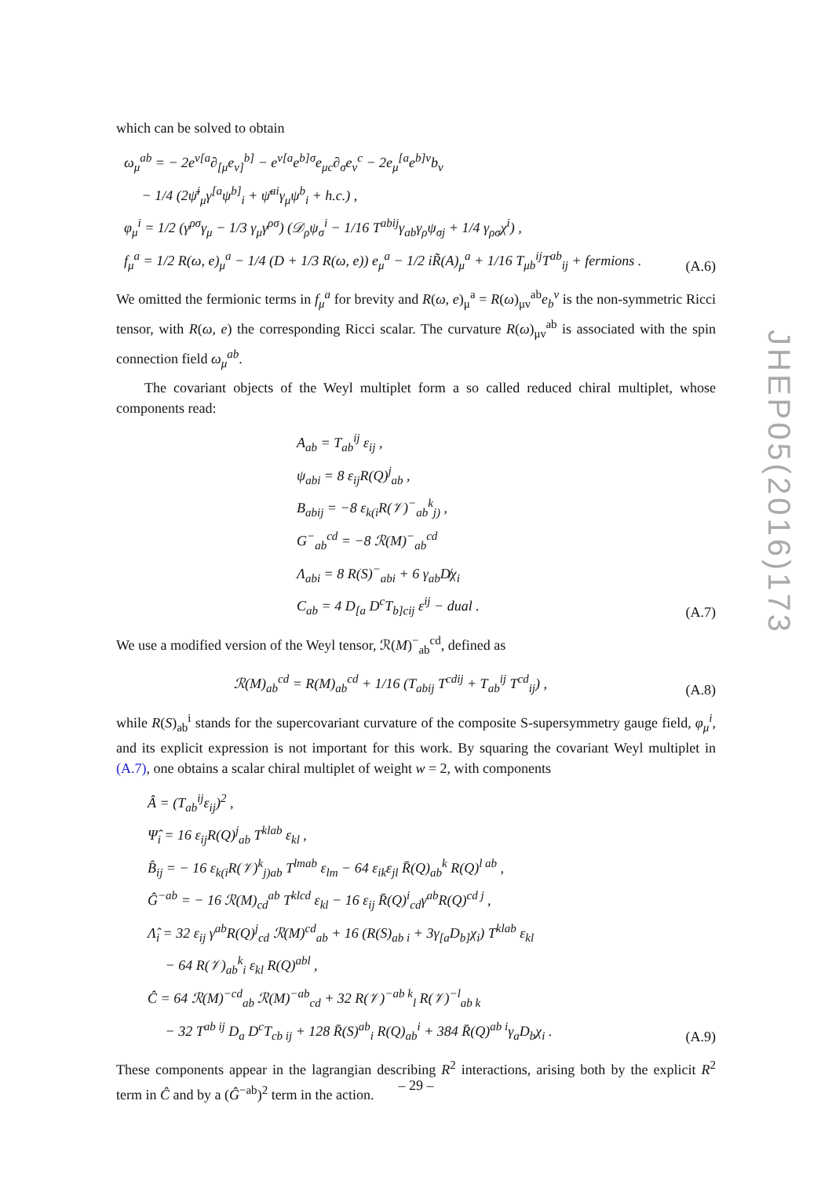which can be solved to obtain
ω<sub>μ</sub><sup>ab</sup> = − 2e<sup>ν[a</sup>∂<sub>[μ</sub>e<sub>ν]</sub><sup>b]</sup> − e<sup>ν[a</sup>e<sup>b]σ</sup>e<sub>μc</sub>∂<sub>σ</sub>e<sub>ν</sub><sup>c</sup> − 2e<sub>μ</sub><sup>[a</sup>e<sup>b]ν</sup>b<sub>ν</sub>
− 1/4 (2ψ̄<sup>i</sup><sub>μ</sub>γ<sup>[a</sup>ψ<sup>b]</sup><sub>i</sub> + ψ̄<sup>ai</sup>γ<sub>μ</sub>ψ<sup>b</sup><sub>i</sub> + h.c.) ,
φ<sub>μ</sub><sup>i</sup> = 1/2 (γ<sup>ρσ</sup>γ<sub>μ</sub> − 1/3 γ<sub>μ</sub>γ<sup>ρσ</sup>) (𝒟<sub>ρ</sub>ψ<sub>σ</sub><sup>i</sup> − 1/16 T<sup>abij</sup>γ<sub>ab</sub>γ<sub>ρ</sub>ψ<sub>σj</sub> + 1/4 γ<sub>ρσ</sub>χ<sup>i</sup>) ,
f<sub>μ</sub><sup>a</sup> = 1/2 R(ω, e)<sub>μ</sub><sup>a</sup> − 1/4 (D + 1/3 R(ω, e)) e<sub>μ</sub><sup>a</sup> − 1/2 iR̃(A)<sub>μ</sub><sup>a</sup> + 1/16 T<sub>μb</sub><sup>ij</sup>T<sup>ab</sup><sub>ij</sub> + fermions .
(A.6)
We omitted the fermionic terms in f<sub>μ</sub><sup>a</sup> for brevity and R(ω, e)<sub>μ</sub><sup>a</sup> = R(ω)<sub>μν</sub><sup>ab</sup>e<sub>b</sub><sup>ν</sup> is the non-symmetric Ricci tensor, with R(ω, e) the corresponding Ricci scalar. The curvature R(ω)<sub>μν</sub><sup>ab</sup> is associated with the spin connection field ω<sub>μ</sub><sup>ab</sup>.
The covariant objects of the Weyl multiplet form a so called reduced chiral multiplet, whose components read:
A<sub>ab</sub> = T<sub>ab</sub><sup>ij</sup> ε<sub>ij</sub> ,
ψ<sub>abi</sub> = 8 ε<sub>ij</sub>R(Q)<sup>j</sup><sub>ab</sub> ,
B<sub>abij</sub> = −8 ε<sub>k(i</sub>R(𝒱)<sup>−</sup><sub>ab</sub><sup>k</sup><sub>j)</sub> ,
G<sup>−</sup><sub>ab</sub><sup>cd</sup> = −8 ℛ(M)<sup>−</sup><sub>ab</sub><sup>cd</sup>
Λ<sub>abi</sub> = 8 R(S)<sup>−</sup><sub>abi</sub> + 6 γ<sub>ab</sub>D̸χ<sub>i</sub>
C<sub>ab</sub> = 4 D<sub>[a</sub> D<sup>c</sup>T<sub>b]cij</sub> ε<sup>ij</sup> − dual .
(A.7)
We use a modified version of the Weyl tensor, ℛ(M)<sup>−</sup><sub>ab</sub><sup>cd</sup>, defined as
ℛ(M)<sub>ab</sub><sup>cd</sup> = R(M)<sub>ab</sub><sup>cd</sup> + 1/16 (T<sub>abij</sub> T<sup>cdij</sup> + T<sub>ab</sub><sup>ij</sup> T<sup>cd</sup><sub>ij</sub>) ,
(A.8)
while R(S)<sub>ab</sub><sup>i</sup> stands for the supercovariant curvature of the composite S-supersymmetry gauge field, φ<sub>μ</sub><sup>i</sup>, and its explicit expression is not important for this work. By squaring the covariant Weyl multiplet in (A.7), one obtains a scalar chiral multiplet of weight w = 2, with components
Â = (T<sub>ab</sub><sup>ij</sup>ε<sub>ij</sub>)<sup>2</sup> ,
Ψ̂<sub>i</sub> = 16 ε<sub>ij</sub>R(Q)<sup>j</sup><sub>ab</sub> T<sup>klab</sup> ε<sub>kl</sub> ,
B̂<sub>ij</sub> = − 16 ε<sub>k(i</sub>R(𝒱)<sup>k</sup><sub>j)ab</sub> T<sup>lmab</sup> ε<sub>lm</sub> − 64 ε<sub>ik</sub>ε<sub>jl</sub> R̄(Q)<sub>ab</sub><sup>k</sup> R(Q)<sup>l ab</sup> ,
Ĝ<sup>−ab</sup> = − 16 ℛ(M)<sub>cd</sub><sup>ab</sup> T<sup>klcd</sup> ε<sub>kl</sub> − 16 ε<sub>ij</sub> R̄(Q)<sup>i</sup><sub>cd</sub>γ<sup>ab</sup>R(Q)<sup>cd j</sup> ,
Λ̂<sub>i</sub> = 32 ε<sub>ij</sub> γ<sup>ab</sup>R(Q)<sup>j</sup><sub>cd</sub> ℛ(M)<sup>cd</sup><sub>ab</sub> + 16 (R(S)<sub>ab i</sub> + 3γ<sub>[a</sub>D<sub>b]</sub>χ<sub>i</sub>) T<sup>klab</sup> ε<sub>kl</sub>
− 64 R(𝒱)<sub>ab</sub><sup>k</sup><sub>i</sub> ε<sub>kl</sub> R(Q)<sup>abl</sup> ,
Ĉ = 64 ℛ(M)<sup>−cd</sup><sub>ab</sub> ℛ(M)<sup>−ab</sup><sub>cd</sub> + 32 R(𝒱)<sup>−ab k</sup><sub>l</sub> R(𝒱)<sup>−l</sup><sub>ab k</sub>
− 32 T<sup>ab ij</sup> D<sub>a</sub> D<sup>c</sup>T<sub>cb ij</sub> + 128 R̄(S)<sup>ab</sup><sub>i</sub> R(Q)<sub>ab</sub><sup>i</sup> + 384 R̄(Q)<sup>ab i</sup>γ<sub>a</sub>D<sub>b</sub>χ<sub>i</sub> .
(A.9)
These components appear in the lagrangian describing R<sup>2</sup> interactions, arising both by the explicit R<sup>2</sup> term in Ĉ and by a (Ĝ<sup>−ab</sup>)<sup>2</sup> term in the action.
JHEP05(2016)173
– 29 –